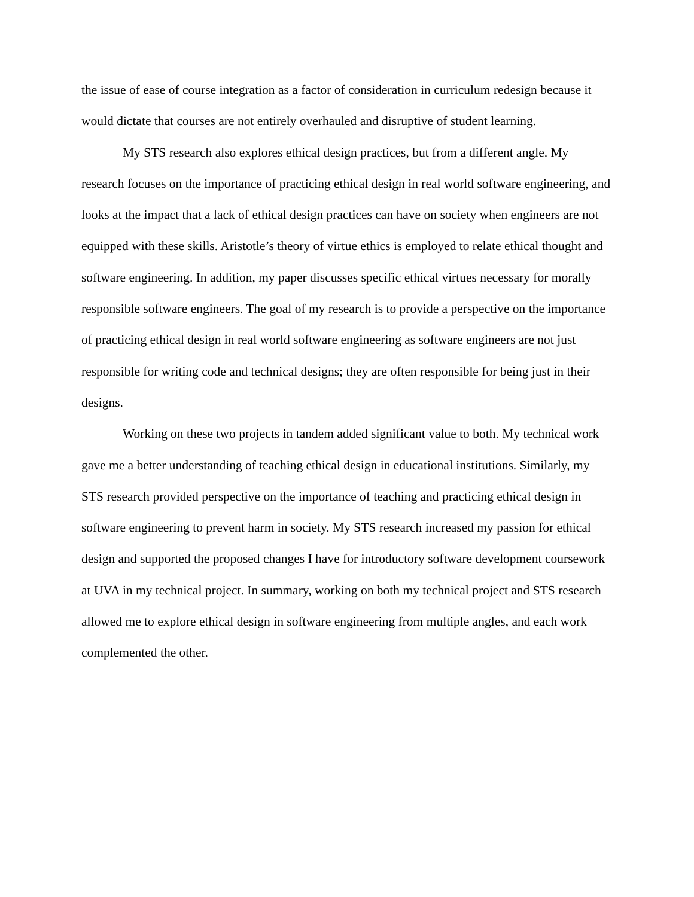the issue of ease of course integration as a factor of consideration in curriculum redesign because it would dictate that courses are not entirely overhauled and disruptive of student learning.
My STS research also explores ethical design practices, but from a different angle. My research focuses on the importance of practicing ethical design in real world software engineering, and looks at the impact that a lack of ethical design practices can have on society when engineers are not equipped with these skills. Aristotle’s theory of virtue ethics is employed to relate ethical thought and software engineering. In addition, my paper discusses specific ethical virtues necessary for morally responsible software engineers. The goal of my research is to provide a perspective on the importance of practicing ethical design in real world software engineering as software engineers are not just responsible for writing code and technical designs; they are often responsible for being just in their designs.
Working on these two projects in tandem added significant value to both. My technical work gave me a better understanding of teaching ethical design in educational institutions. Similarly, my STS research provided perspective on the importance of teaching and practicing ethical design in software engineering to prevent harm in society. My STS research increased my passion for ethical design and supported the proposed changes I have for introductory software development coursework at UVA in my technical project. In summary, working on both my technical project and STS research allowed me to explore ethical design in software engineering from multiple angles, and each work complemented the other.